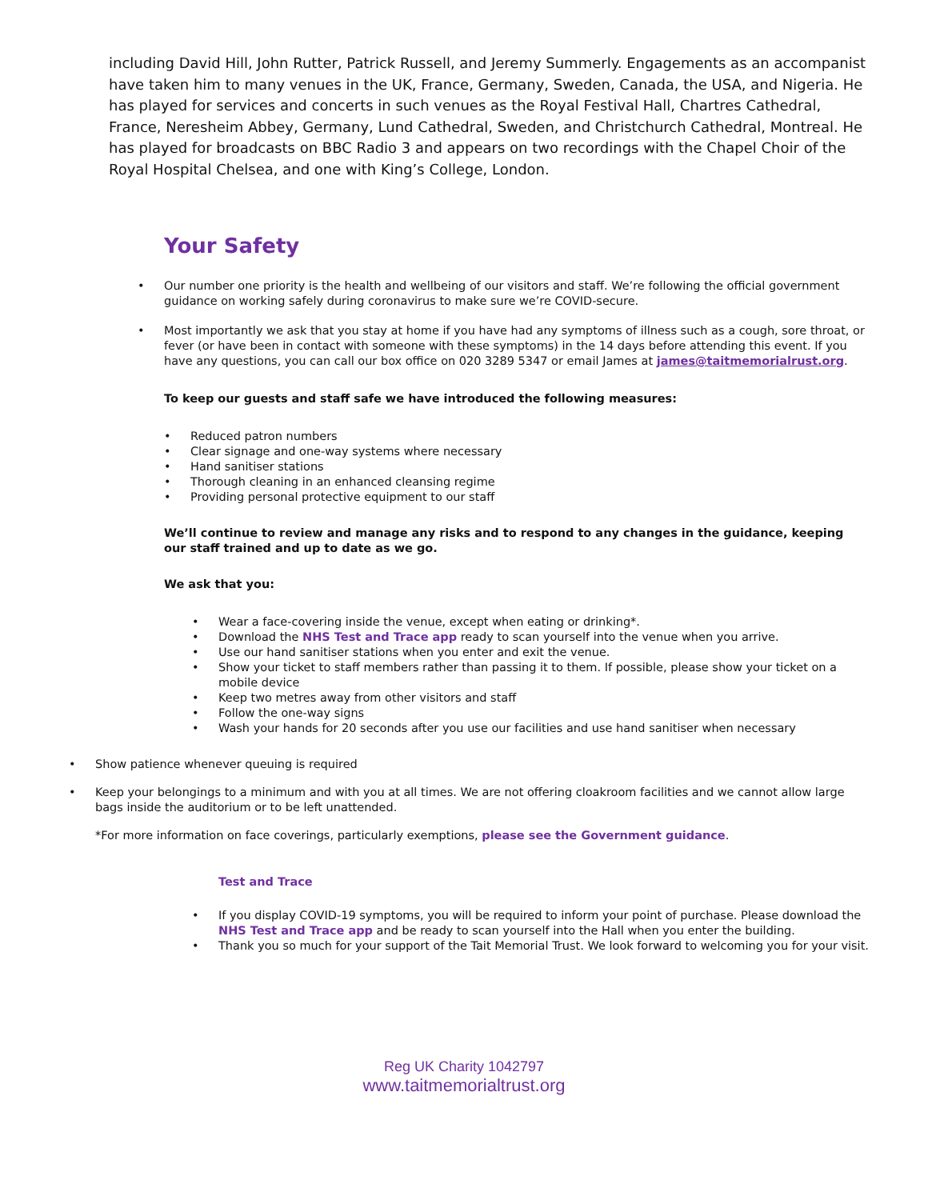including David Hill, John Rutter, Patrick Russell, and Jeremy Summerly. Engagements as an accompanist have taken him to many venues in the UK, France, Germany, Sweden, Canada, the USA, and Nigeria. He has played for services and concerts in such venues as the Royal Festival Hall, Chartres Cathedral, France, Neresheim Abbey, Germany, Lund Cathedral, Sweden, and Christchurch Cathedral, Montreal. He has played for broadcasts on BBC Radio 3 and appears on two recordings with the Chapel Choir of the Royal Hospital Chelsea, and one with King’s College, London.
Your Safety
• Our number one priority is the health and wellbeing of our visitors and staff. We’re following the official government guidance on working safely during coronavirus to make sure we’re COVID-secure.
• Most importantly we ask that you stay at home if you have had any symptoms of illness such as a cough, sore throat, or fever (or have been in contact with someone with these symptoms) in the 14 days before attending this event. If you have any questions, you can call our box office on 020 3289 5347 or email James at james@taitmemorialrust.org.
To keep our guests and staff safe we have introduced the following measures:
• Reduced patron numbers
• Clear signage and one-way systems where necessary
• Hand sanitiser stations
• Thorough cleaning in an enhanced cleansing regime
• Providing personal protective equipment to our staff
We’ll continue to review and manage any risks and to respond to any changes in the guidance, keeping our staff trained and up to date as we go.
We ask that you:
• Wear a face-covering inside the venue, except when eating or drinking*.
• Download the NHS Test and Trace app ready to scan yourself into the venue when you arrive.
• Use our hand sanitiser stations when you enter and exit the venue.
• Show your ticket to staff members rather than passing it to them. If possible, please show your ticket on a mobile device
• Keep two metres away from other visitors and staff
• Follow the one-way signs
• Wash your hands for 20 seconds after you use our facilities and use hand sanitiser when necessary
• Show patience whenever queuing is required
• Keep your belongings to a minimum and with you at all times. We are not offering cloakroom facilities and we cannot allow large bags inside the auditorium or to be left unattended.
*For more information on face coverings, particularly exemptions, please see the Government guidance.
Test and Trace
• If you display COVID-19 symptoms, you will be required to inform your point of purchase. Please download the NHS Test and Trace app and be ready to scan yourself into the Hall when you enter the building.
• Thank you so much for your support of the Tait Memorial Trust. We look forward to welcoming you for your visit.
Reg UK Charity 1042797
www.taitmemorialtrust.org